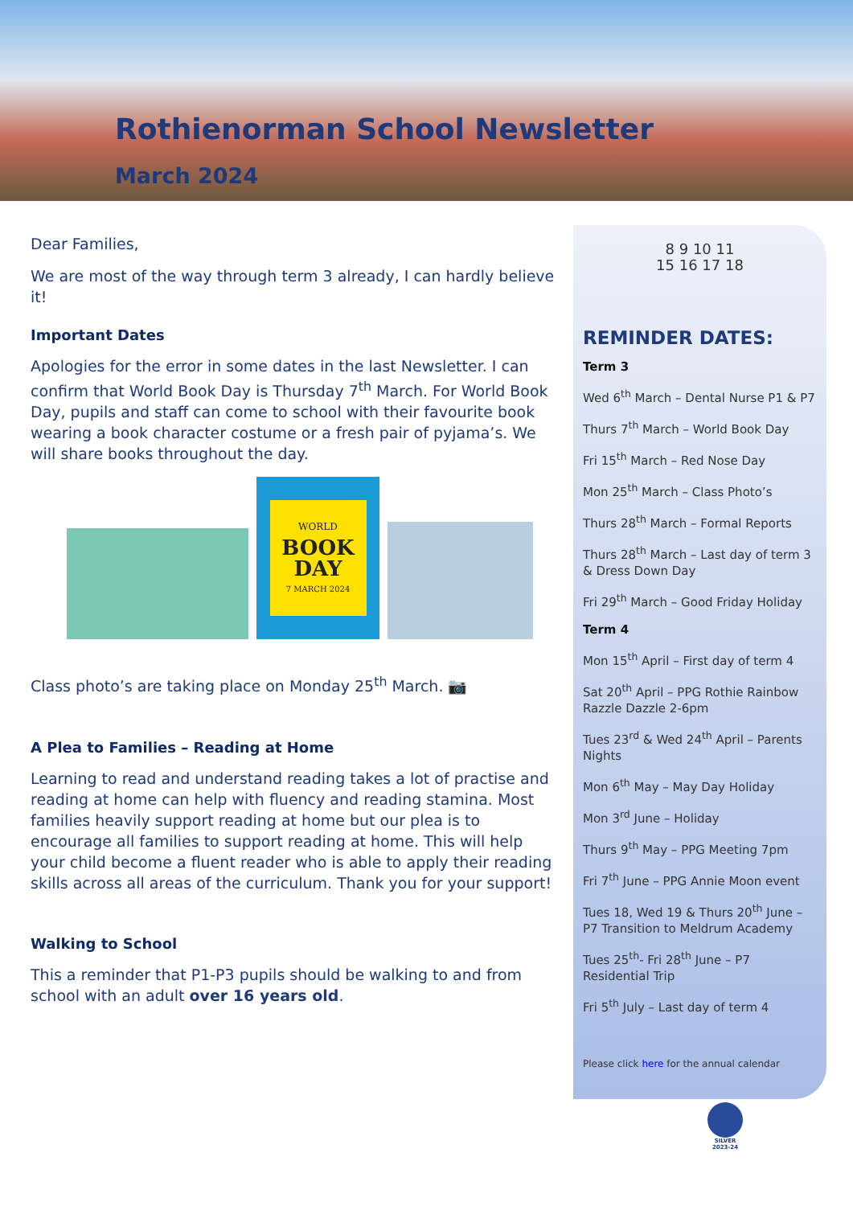Rothienorman School Newsletter
March 2024
Dear Families,
We are most of the way through term 3 already, I can hardly believe it!
Important Dates
Apologies for the error in some dates in the last Newsletter. I can confirm that World Book Day is Thursday 7<sup>th</sup> March. For World Book Day, pupils and staff can come to school with their favourite book wearing a book character costume or a fresh pair of pyjama’s. We will share books throughout the day.
WORLD
BOOK
DAY
7 MARCH 2024
Class photo’s are taking place on Monday 25<sup>th</sup> March. 📷
A Plea to Families – Reading at Home
Learning to read and understand reading takes a lot of practise and reading at home can help with fluency and reading stamina. Most families heavily support reading at home but our plea is to encourage all families to support reading at home. This will help your child become a fluent reader who is able to apply their reading skills across all areas of the curriculum. Thank you for your support!
Walking to School
This a reminder that P1-P3 pupils should be walking to and from school with an adult over 16 years old.
8 9 10 11
15 16 17 18
REMINDER DATES:
Term 3
Wed 6<sup>th</sup> March – Dental Nurse P1 & P7
Thurs 7<sup>th</sup> March – World Book Day
Fri 15<sup>th</sup> March – Red Nose Day
Mon 25<sup>th</sup> March – Class Photo’s
Thurs 28<sup>th</sup> March – Formal Reports
Thurs 28<sup>th</sup> March – Last day of term 3 & Dress Down Day
Fri 29<sup>th</sup> March – Good Friday Holiday
Term 4
Mon 15<sup>th</sup> April – First day of term 4
Sat 20<sup>th</sup> April – PPG Rothie Rainbow Razzle Dazzle 2-6pm
Tues 23<sup>rd</sup> & Wed 24<sup>th</sup> April – Parents Nights
Mon 6<sup>th</sup> May – May Day Holiday
Mon 3<sup>rd</sup> June – Holiday
Thurs 9<sup>th</sup> May – PPG Meeting 7pm
Fri 7<sup>th</sup> June – PPG Annie Moon event
Tues 18, Wed 19 & Thurs 20<sup>th</sup> June – P7 Transition to Meldrum Academy
Tues 25<sup>th</sup>- Fri 28<sup>th</sup> June – P7 Residential Trip
Fri 5<sup>th</sup> July – Last day of term 4
Please click here for the annual calendar
SILVER 2023-24